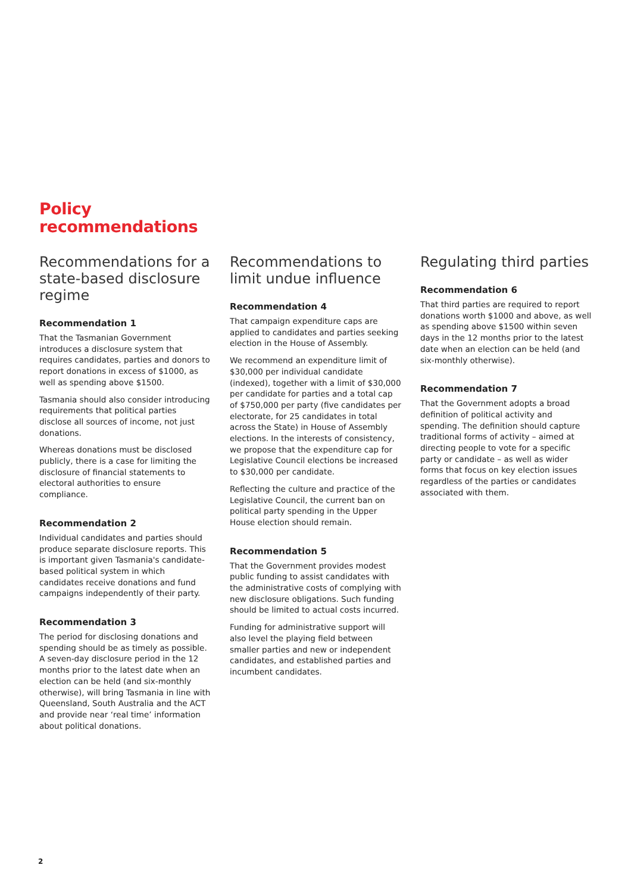Policy
recommendations
Recommendations for a state-based disclosure regime
Recommendation 1
That the Tasmanian Government introduces a disclosure system that requires candidates, parties and donors to report donations in excess of $1000, as well as spending above $1500.
Tasmania should also consider introducing requirements that political parties disclose all sources of income, not just donations.
Whereas donations must be disclosed publicly, there is a case for limiting the disclosure of financial statements to electoral authorities to ensure compliance.
Recommendation 2
Individual candidates and parties should produce separate disclosure reports. This is important given Tasmania's candidate-based political system in which candidates receive donations and fund campaigns independently of their party.
Recommendation 3
The period for disclosing donations and spending should be as timely as possible. A seven-day disclosure period in the 12 months prior to the latest date when an election can be held (and six-monthly otherwise), will bring Tasmania in line with Queensland, South Australia and the ACT and provide near ‘real time’ information about political donations.
Recommendations to limit undue influence
Recommendation 4
That campaign expenditure caps are applied to candidates and parties seeking election in the House of Assembly.
We recommend an expenditure limit of $30,000 per individual candidate (indexed), together with a limit of $30,000 per candidate for parties and a total cap of $750,000 per party (five candidates per electorate, for 25 candidates in total across the State) in House of Assembly elections. In the interests of consistency, we propose that the expenditure cap for Legislative Council elections be increased to $30,000 per candidate.
Reflecting the culture and practice of the Legislative Council, the current ban on political party spending in the Upper House election should remain.
Recommendation 5
That the Government provides modest public funding to assist candidates with the administrative costs of complying with new disclosure obligations. Such funding should be limited to actual costs incurred.
Funding for administrative support will also level the playing field between smaller parties and new or independent candidates, and established parties and incumbent candidates.
Regulating third parties
Recommendation 6
That third parties are required to report donations worth $1000 and above, as well as spending above $1500 within seven days in the 12 months prior to the latest date when an election can be held (and six-monthly otherwise).
Recommendation 7
That the Government adopts a broad definition of political activity and spending. The definition should capture traditional forms of activity – aimed at directing people to vote for a specific party or candidate – as well as wider forms that focus on key election issues regardless of the parties or candidates associated with them.
2